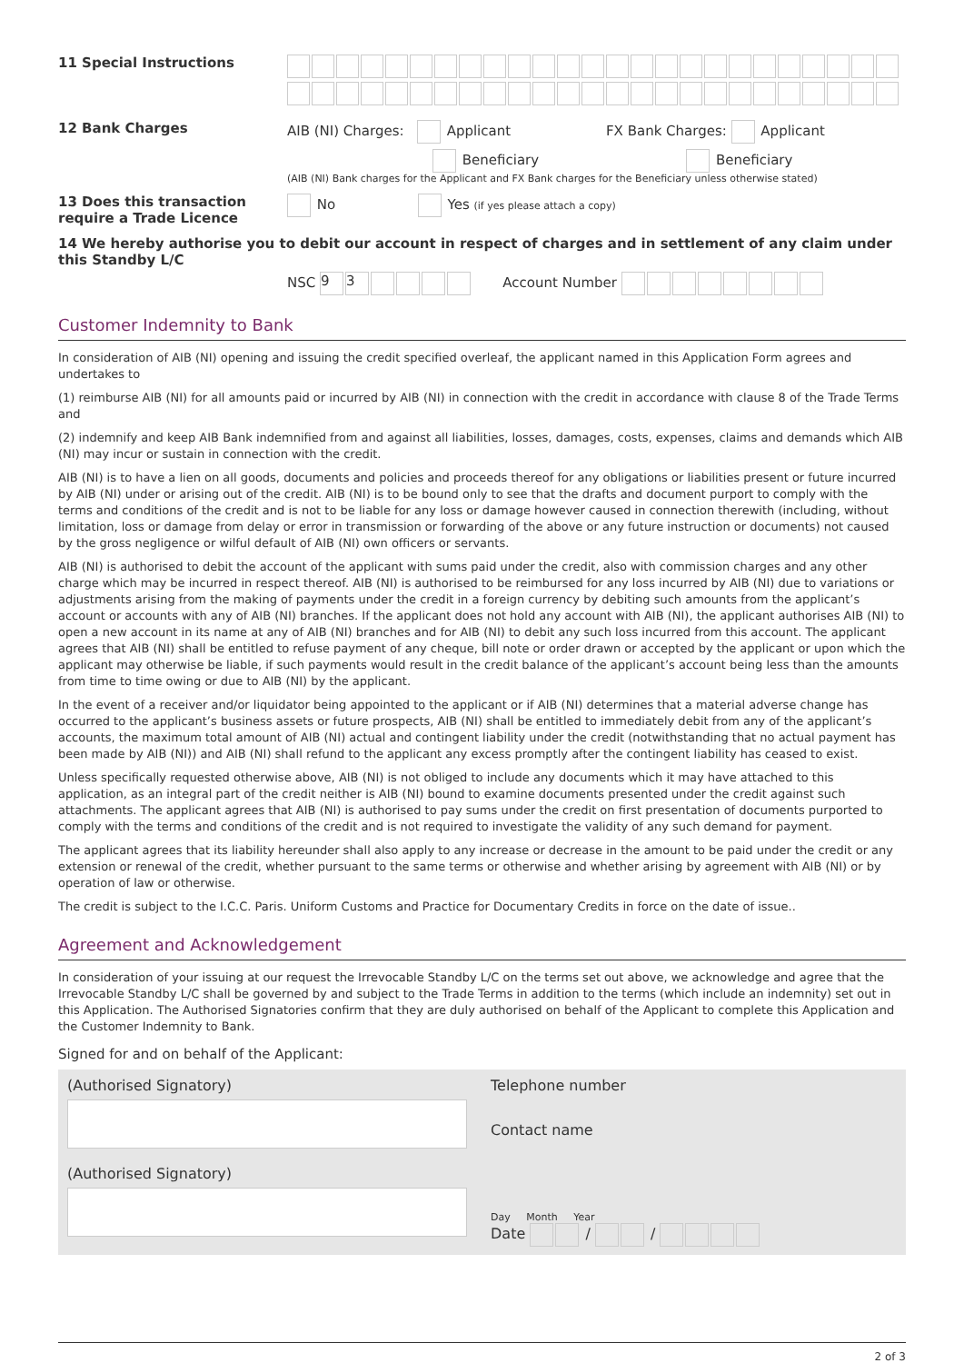11 Special Instructions
12 Bank Charges AIB (NI) Charges: Applicant FX Bank Charges: Applicant
Beneficiary Beneficiary
(AIB (NI) Bank charges for the Applicant and FX Bank charges for the Beneficiary unless otherwise stated)
13 Does this transaction require a Trade Licence
No Yes (if yes please attach a copy)
14 We hereby authorise you to debit our account in respect of charges and in settlement of any claim under this Standby L/C
NSC 93 Account Number
Customer Indemnity to Bank
In consideration of AIB (NI) opening and issuing the credit specified overleaf, the applicant named in this Application Form agrees and undertakes to
(1) reimburse AIB (NI) for all amounts paid or incurred by AIB (NI) in connection with the credit in accordance with clause 8 of the Trade Terms and
(2) indemnify and keep AIB Bank indemnified from and against all liabilities, losses, damages, costs, expenses, claims and demands which AIB (NI) may incur or sustain in connection with the credit.
AIB (NI) is to have a lien on all goods, documents and policies and proceeds thereof for any obligations or liabilities present or future incurred by AIB (NI) under or arising out of the credit. AIB (NI) is to be bound only to see that the drafts and document purport to comply with the terms and conditions of the credit and is not to be liable for any loss or damage however caused in connection therewith (including, without limitation, loss or damage from delay or error in transmission or forwarding of the above or any future instruction or documents) not caused by the gross negligence or wilful default of AIB (NI) own officers or servants.
AIB (NI) is authorised to debit the account of the applicant with sums paid under the credit, also with commission charges and any other charge which may be incurred in respect thereof. AIB (NI) is authorised to be reimbursed for any loss incurred by AIB (NI) due to variations or adjustments arising from the making of payments under the credit in a foreign currency by debiting such amounts from the applicant’s account or accounts with any of AIB (NI) branches. If the applicant does not hold any account with AIB (NI), the applicant authorises AIB (NI) to open a new account in its name at any of AIB (NI) branches and for AIB (NI) to debit any such loss incurred from this account. The applicant agrees that AIB (NI) shall be entitled to refuse payment of any cheque, bill note or order drawn or accepted by the applicant or upon which the applicant may otherwise be liable, if such payments would result in the credit balance of the applicant’s account being less than the amounts from time to time owing or due to AIB (NI) by the applicant.
In the event of a receiver and/or liquidator being appointed to the applicant or if AIB (NI) determines that a material adverse change has occurred to the applicant’s business assets or future prospects, AIB (NI) shall be entitled to immediately debit from any of the applicant’s accounts, the maximum total amount of AIB (NI) actual and contingent liability under the credit (notwithstanding that no actual payment has been made by AIB (NI)) and AIB (NI) shall refund to the applicant any excess promptly after the contingent liability has ceased to exist.
Unless specifically requested otherwise above, AIB (NI) is not obliged to include any documents which it may have attached to this application, as an integral part of the credit neither is AIB (NI) bound to examine documents presented under the credit against such attachments. The applicant agrees that AIB (NI) is authorised to pay sums under the credit on first presentation of documents purported to comply with the terms and conditions of the credit and is not required to investigate the validity of any such demand for payment.
The applicant agrees that its liability hereunder shall also apply to any increase or decrease in the amount to be paid under the credit or any extension or renewal of the credit, whether pursuant to the same terms or otherwise and whether arising by agreement with AIB (NI) or by operation of law or otherwise.
The credit is subject to the I.C.C. Paris. Uniform Customs and Practice for Documentary Credits in force on the date of issue..
Agreement and Acknowledgement
In consideration of your issuing at our request the Irrevocable Standby L/C on the terms set out above, we acknowledge and agree that the Irrevocable Standby L/C shall be governed by and subject to the Trade Terms in addition to the terms (which include an indemnity) set out in this Application. The Authorised Signatories confirm that they are duly authorised on behalf of the Applicant to complete this Application and the Customer Indemnity to Bank.
Signed for and on behalf of the Applicant:
(Authorised Signatory)
(Authorised Signatory)
Telephone number
Contact name
Day Month Year
Date / /
2 of 3